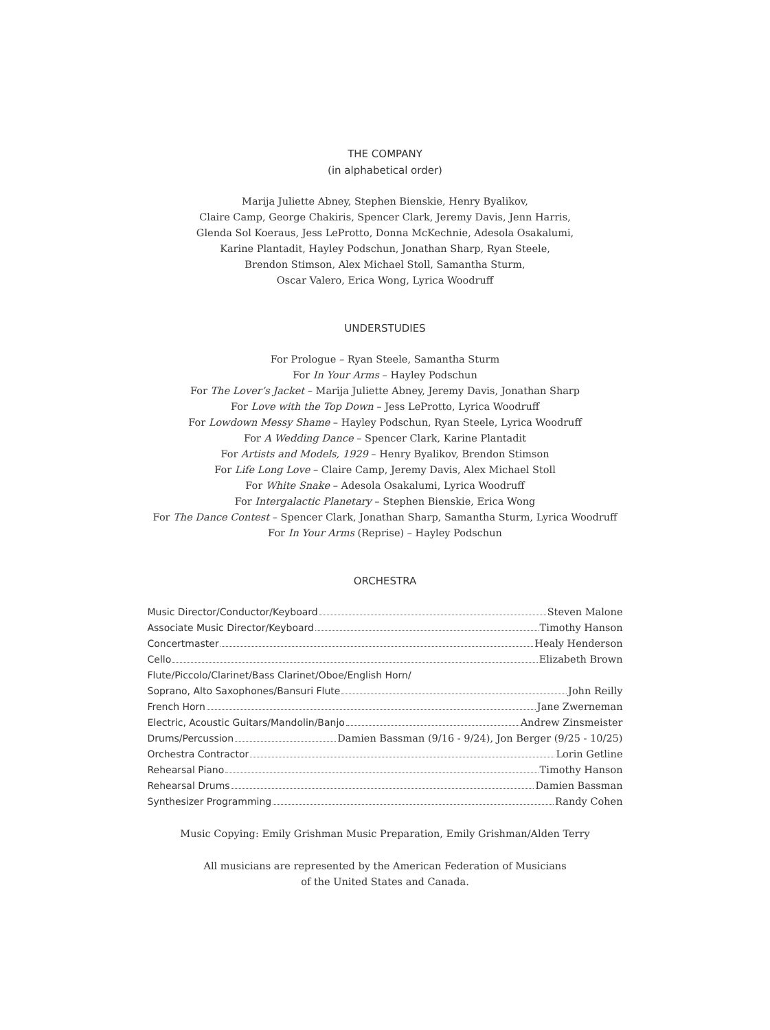THE COMPANY
(in alphabetical order)
Marija Juliette Abney, Stephen Bienskie, Henry Byalikov,
Claire Camp, George Chakiris, Spencer Clark, Jeremy Davis, Jenn Harris,
Glenda Sol Koeraus, Jess LeProtto, Donna McKechnie, Adesola Osakalumi,
Karine Plantadit, Hayley Podschun, Jonathan Sharp, Ryan Steele,
Brendon Stimson, Alex Michael Stoll, Samantha Sturm,
Oscar Valero, Erica Wong, Lyrica Woodruff
UNDERSTUDIES
For Prologue – Ryan Steele, Samantha Sturm
For In Your Arms – Hayley Podschun
For The Lover’s Jacket – Marija Juliette Abney, Jeremy Davis, Jonathan Sharp
For Love with the Top Down – Jess LeProtto, Lyrica Woodruff
For Lowdown Messy Shame – Hayley Podschun, Ryan Steele, Lyrica Woodruff
For A Wedding Dance – Spencer Clark, Karine Plantadit
For Artists and Models, 1929 – Henry Byalikov, Brendon Stimson
For Life Long Love – Claire Camp, Jeremy Davis, Alex Michael Stoll
For White Snake – Adesola Osakalumi, Lyrica Woodruff
For Intergalactic Planetary – Stephen Bienskie, Erica Wong
For The Dance Contest – Spencer Clark, Jonathan Sharp, Samantha Sturm, Lyrica Woodruff
For In Your Arms (Reprise) – Hayley Podschun
ORCHESTRA
Music Director/Conductor/Keyboard Steven Malone
Associate Music Director/Keyboard Timothy Hanson
Concertmaster Healy Henderson
Cello Elizabeth Brown
Flute/Piccolo/Clarinet/Bass Clarinet/Oboe/English Horn/
Soprano, Alto Saxophones/Bansuri Flute John Reilly
French Horn Jane Zwerneman
Electric, Acoustic Guitars/Mandolin/Banjo Andrew Zinsmeister
Drums/Percussion Damien Bassman (9/16 - 9/24), Jon Berger (9/25 - 10/25)
Orchestra Contractor Lorin Getline
Rehearsal Piano Timothy Hanson
Rehearsal Drums Damien Bassman
Synthesizer Programming Randy Cohen
Music Copying: Emily Grishman Music Preparation, Emily Grishman/Alden Terry
All musicians are represented by the American Federation of Musicians
of the United States and Canada.